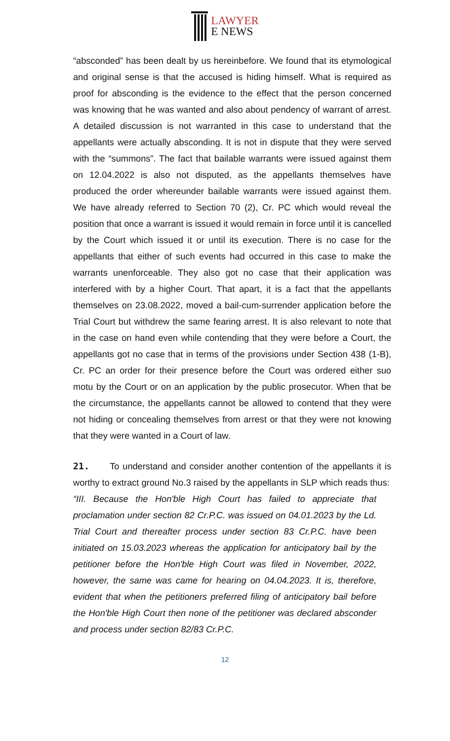LAWYER
E NEWS
“absconded” has been dealt by us hereinbefore. We found that its etymological and original sense is that the accused is hiding himself. What is required as proof for absconding is the evidence to the effect that the person concerned was knowing that he was wanted and also about pendency of warrant of arrest. A detailed discussion is not warranted in this case to understand that the appellants were actually absconding. It is not in dispute that they were served with the “summons”. The fact that bailable warrants were issued against them on 12.04.2022 is also not disputed, as the appellants themselves have produced the order whereunder bailable warrants were issued against them. We have already referred to Section 70 (2), Cr. PC which would reveal the position that once a warrant is issued it would remain in force until it is cancelled by the Court which issued it or until its execution. There is no case for the appellants that either of such events had occurred in this case to make the warrants unenforceable. They also got no case that their application was interfered with by a higher Court. That apart, it is a fact that the appellants themselves on 23.08.2022, moved a bail-cum-surrender application before the Trial Court but withdrew the same fearing arrest. It is also relevant to note that in the case on hand even while contending that they were before a Court, the appellants got no case that in terms of the provisions under Section 438 (1-B), Cr. PC an order for their presence before the Court was ordered either suo motu by the Court or on an application by the public prosecutor. When that be the circumstance, the appellants cannot be allowed to contend that they were not hiding or concealing themselves from arrest or that they were not knowing that they were wanted in a Court of law.
21. To understand and consider another contention of the appellants it is worthy to extract ground No.3 raised by the appellants in SLP which reads thus:
“III. Because the Hon'ble High Court has failed to appreciate that proclamation under section 82 Cr.P.C. was issued on 04.01.2023 by the Ld. Trial Court and thereafter process under section 83 Cr.P.C. have been initiated on 15.03.2023 whereas the application for anticipatory bail by the petitioner before the Hon'ble High Court was filed in November, 2022, however, the same was came for hearing on 04.04.2023. It is, therefore, evident that when the petitioners preferred filing of anticipatory bail before the Hon'ble High Court then none of the petitioner was declared absconder and process under section 82/83 Cr.P.C.
12